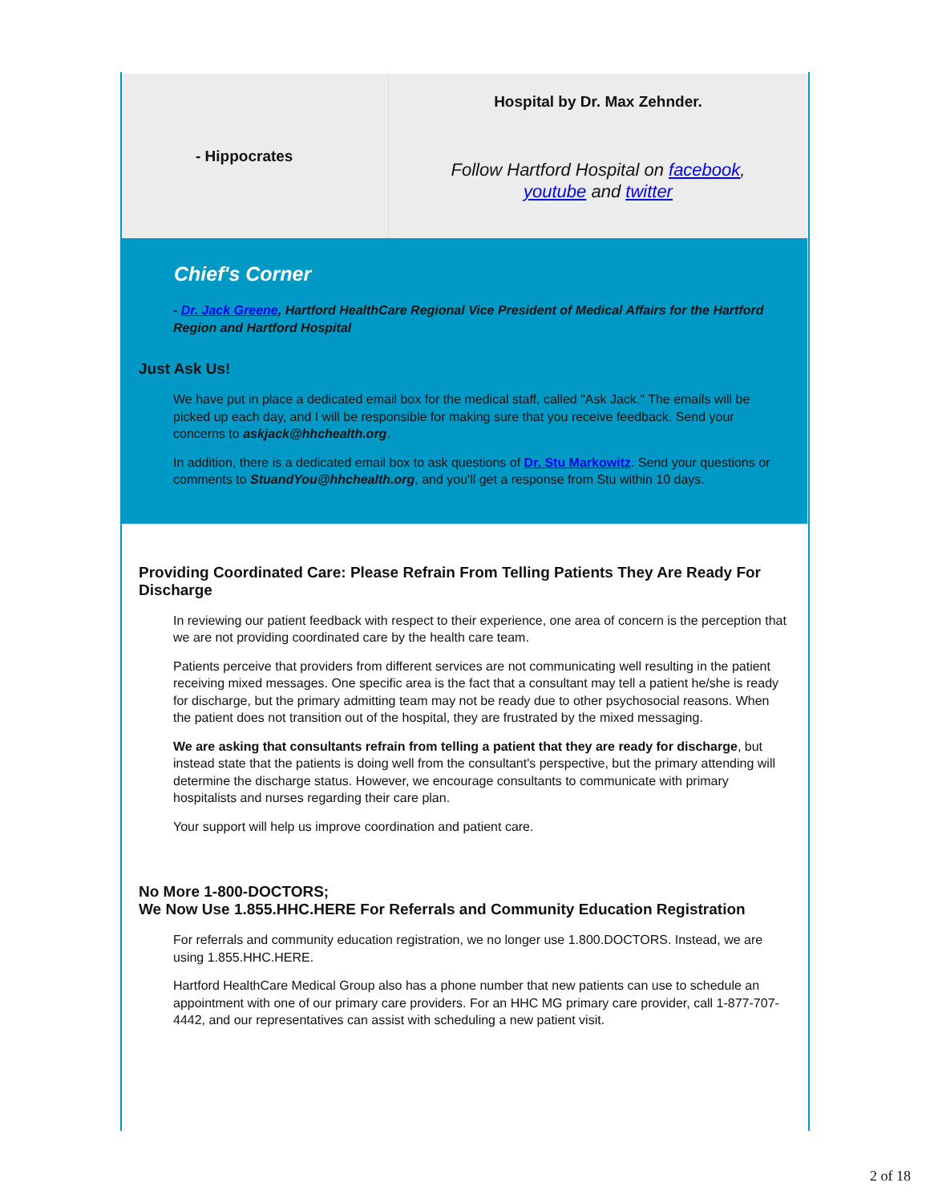- Hippocrates
Hospital by Dr. Max Zehnder.
Follow Hartford Hospital on facebook,
youtube and twitter
Chief's Corner
- Dr. Jack Greene, Hartford HealthCare Regional Vice President of Medical Affairs for the Hartford Region and Hartford Hospital
Just Ask Us!
We have put in place a dedicated email box for the medical staff, called "Ask Jack." The emails will be picked up each day, and I will be responsible for making sure that you receive feedback. Send your concerns to askjack@hhchealth.org.
In addition, there is a dedicated email box to ask questions of Dr. Stu Markowitz. Send your questions or comments to StuandYou@hhchealth.org, and you'll get a response from Stu within 10 days.
Providing Coordinated Care: Please Refrain From Telling Patients They Are Ready For Discharge
In reviewing our patient feedback with respect to their experience, one area of concern is the perception that we are not providing coordinated care by the health care team.
Patients perceive that providers from different services are not communicating well resulting in the patient receiving mixed messages. One specific area is the fact that a consultant may tell a patient he/she is ready for discharge, but the primary admitting team may not be ready due to other psychosocial reasons. When the patient does not transition out of the hospital, they are frustrated by the mixed messaging.
We are asking that consultants refrain from telling a patient that they are ready for discharge, but instead state that the patients is doing well from the consultant's perspective, but the primary attending will determine the discharge status. However, we encourage consultants to communicate with primary hospitalists and nurses regarding their care plan.
Your support will help us improve coordination and patient care.
No More 1-800-DOCTORS;
We Now Use 1.855.HHC.HERE For Referrals and Community Education Registration
For referrals and community education registration, we no longer use 1.800.DOCTORS. Instead, we are using 1.855.HHC.HERE.
Hartford HealthCare Medical Group also has a phone number that new patients can use to schedule an appointment with one of our primary care providers. For an HHC MG primary care provider, call 1-877-707-4442, and our representatives can assist with scheduling a new patient visit.
2 of 18